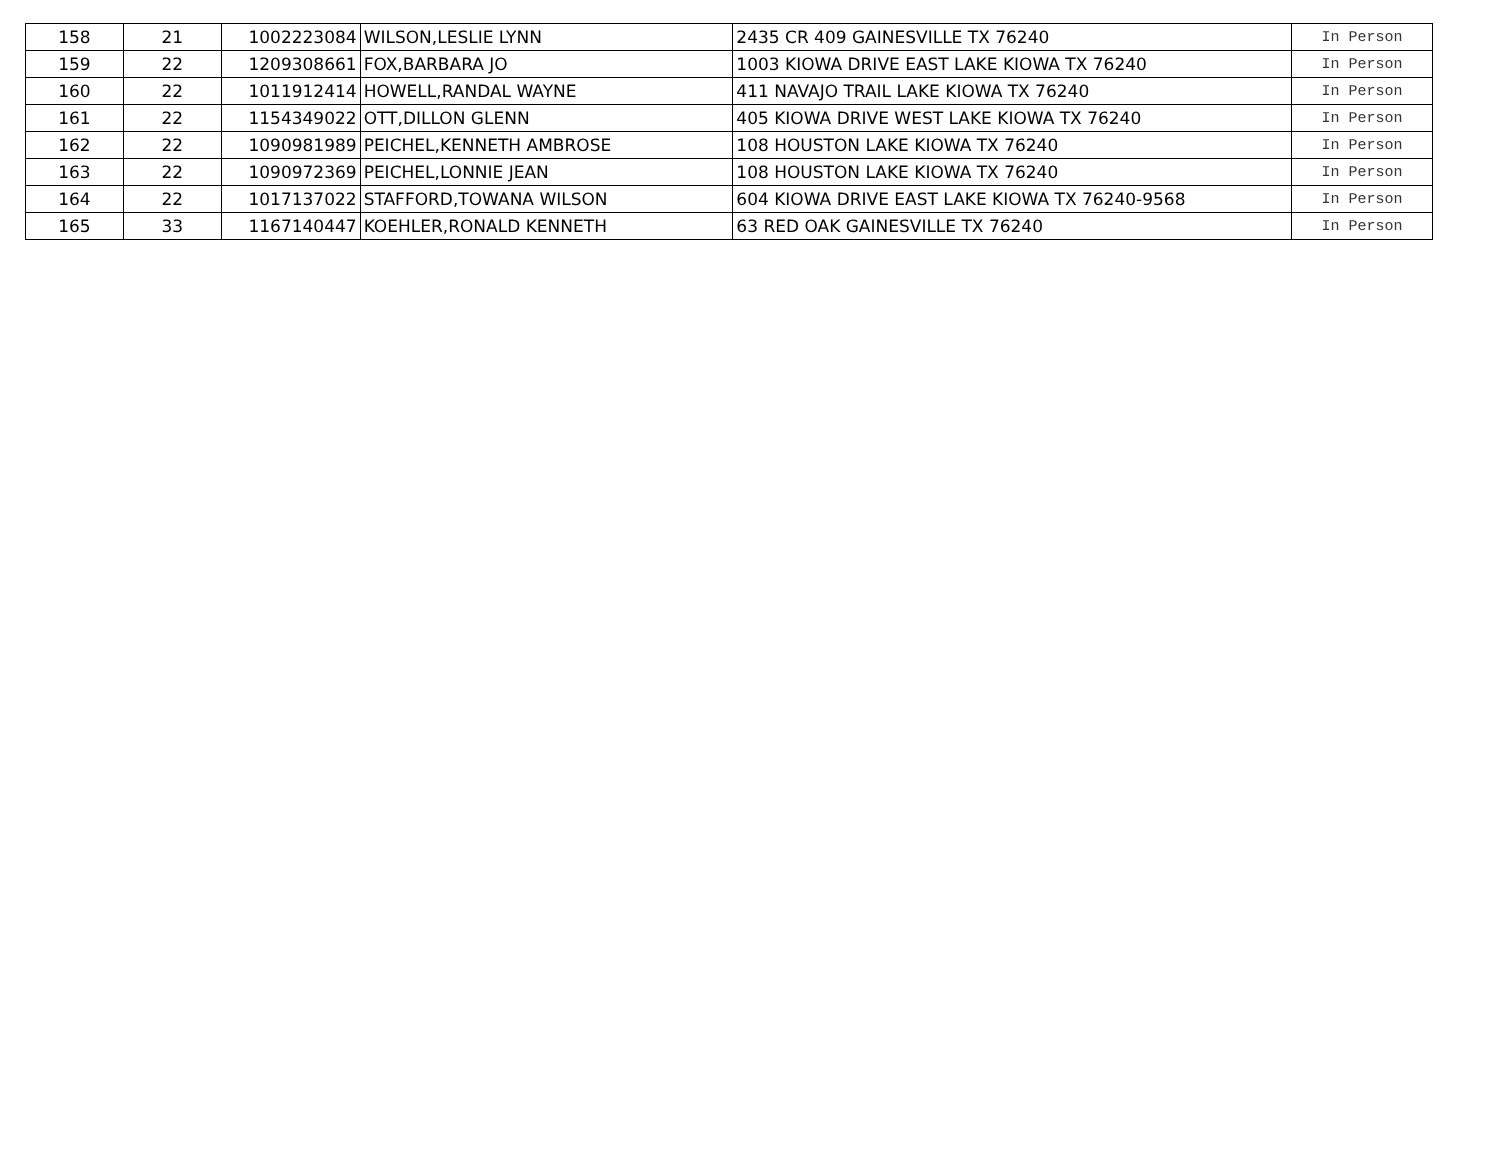| 158 | 21 | 1002223084 | WILSON,LESLIE LYNN | 2435 CR 409 GAINESVILLE TX 76240 | In Person |
| 159 | 22 | 1209308661 | FOX,BARBARA JO | 1003 KIOWA DRIVE EAST LAKE KIOWA TX 76240 | In Person |
| 160 | 22 | 1011912414 | HOWELL,RANDAL WAYNE | 411 NAVAJO TRAIL LAKE KIOWA TX 76240 | In Person |
| 161 | 22 | 1154349022 | OTT,DILLON GLENN | 405 KIOWA DRIVE WEST LAKE KIOWA TX 76240 | In Person |
| 162 | 22 | 1090981989 | PEICHEL,KENNETH AMBROSE | 108 HOUSTON LAKE KIOWA TX 76240 | In Person |
| 163 | 22 | 1090972369 | PEICHEL,LONNIE JEAN | 108 HOUSTON LAKE KIOWA TX 76240 | In Person |
| 164 | 22 | 1017137022 | STAFFORD,TOWANA WILSON | 604 KIOWA DRIVE EAST LAKE KIOWA TX 76240-9568 | In Person |
| 165 | 33 | 1167140447 | KOEHLER,RONALD KENNETH | 63 RED OAK GAINESVILLE TX 76240 | In Person |